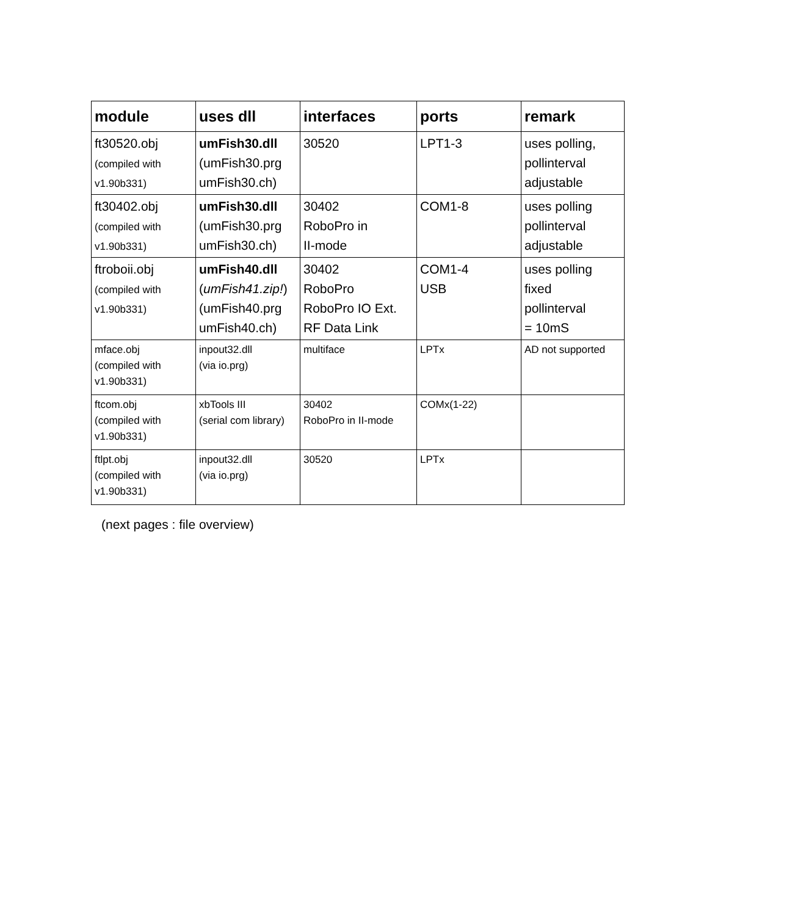| module | uses dll | interfaces | ports | remark |
| --- | --- | --- | --- | --- |
| ft30520.obj (compiled with v1.90b331) | umFish30.dll (umFish30.prg umFish30.ch) | 30520 | LPT1-3 | uses polling, pollinterval adjustable |
| ft30402.obj (compiled with v1.90b331) | umFish30.dll (umFish30.prg umFish30.ch) | 30402 RoboPro in II-mode | COM1-8 | uses polling pollinterval adjustable |
| ftroboii.obj (compiled with v1.90b331) | umFish40.dll ( umFish41.zip! ) (umFish40.prg umFish40.ch) | 30402 RoboPro RoboPro IO Ext. RF Data Link | COM1-4 USB | uses polling fixed pollinterval = 10mS |
| mface.obj (compiled with v1.90b331) | inpout32.dll (via io.prg) | multiface | LPTx | AD not supported |
| ftcom.obj (compiled with v1.90b331) | xbTools III (serial com library) | 30402 RoboPro in II-mode | COMx(1-22) | |
| ftlpt.obj (compiled with v1.90b331) | inpout32.dll (via io.prg) | 30520 | LPTx | |
(next pages : file overview)